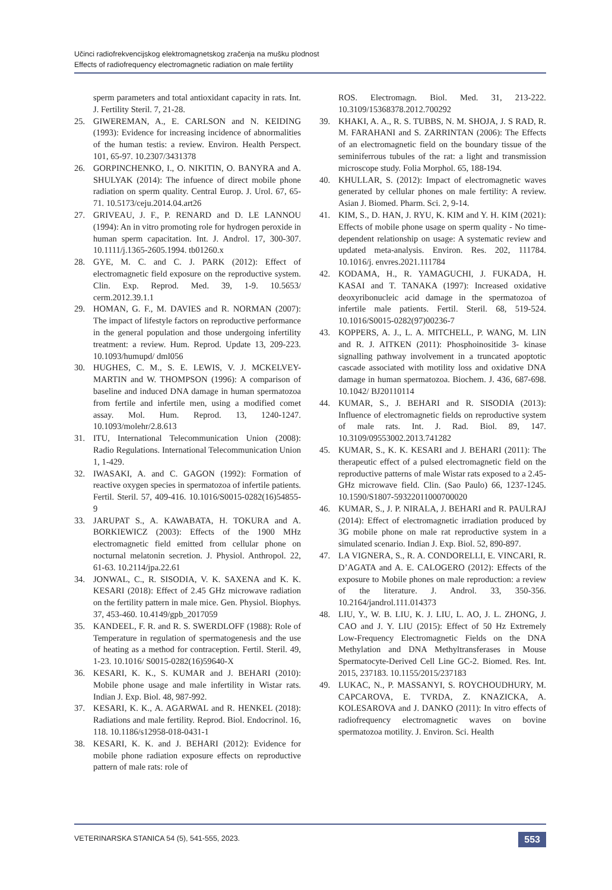Učinci radiofrekvencijskog elektromagnetskog zračenja na mušku plodnost
Effects of radiofrequency electromagnetic radiation on male fertility
sperm parameters and total antioxidant capacity in rats. Int. J. Fertility Steril. 7, 21-28.
25. GIWEREMAN, A., E. CARLSON and N. KEIDING (1993): Evidence for increasing incidence of abnormalities of the human testis: a review. Environ. Health Perspect. 101, 65-97. 10.2307/3431378
26. GORPINCHENKO, I., O. NIKITIN, O. BANYRA and A. SHULYAK (2014): The infuence of direct mobile phone radiation on sperm quality. Central Europ. J. Urol. 67, 65-71. 10.5173/ceju.2014.04.art26
27. GRIVEAU, J. F., P. RENARD and D. LE LANNOU (1994): An in vitro promoting role for hydrogen peroxide in human sperm capacitation. Int. J. Androl. 17, 300-307. 10.1111/j.1365-2605.1994. tb01260.x
28. GYE, M. C. and C. J. PARK (2012): Effect of electromagnetic field exposure on the reproductive system. Clin. Exp. Reprod. Med. 39, 1-9. 10.5653/ cerm.2012.39.1.1
29. HOMAN, G. F., M. DAVIES and R. NORMAN (2007): The impact of lifestyle factors on reproductive performance in the general population and those undergoing infertility treatment: a review. Hum. Reprod. Update 13, 209-223. 10.1093/humupd/ dml056
30. HUGHES, C. M., S. E. LEWIS, V. J. MCKELVEY-MARTIN and W. THOMPSON (1996): A comparison of baseline and induced DNA damage in human spermatozoa from fertile and infertile men, using a modified comet assay. Mol. Hum. Reprod. 13, 1240-1247. 10.1093/molehr/2.8.613
31. ITU, International Telecommunication Union (2008): Radio Regulations. International Telecommunication Union 1, 1-429.
32. IWASAKI, A. and C. GAGON (1992): Formation of reactive oxygen species in spermatozoa of infertile patients. Fertil. Steril. 57, 409-416. 10.1016/S0015-0282(16)54855-9
33. JARUPAT S., A. KAWABATA, H. TOKURA and A. BORKIEWICZ (2003): Effects of the 1900 MHz electromagnetic field emitted from cellular phone on nocturnal melatonin secretion. J. Physiol. Anthropol. 22, 61-63. 10.2114/jpa.22.61
34. JONWAL, C., R. SISODIA, V. K. SAXENA and K. K. KESARI (2018): Effect of 2.45 GHz microwave radiation on the fertility pattern in male mice. Gen. Physiol. Biophys. 37, 453-460. 10.4149/gpb_2017059
35. KANDEEL, F. R. and R. S. SWERDLOFF (1988): Role of Temperature in regulation of spermatogenesis and the use of heating as a method for contraception. Fertil. Steril. 49, 1-23. 10.1016/ S0015-0282(16)59640-X
36. KESARI, K. K., S. KUMAR and J. BEHARI (2010): Mobile phone usage and male infertility in Wistar rats. Indian J. Exp. Biol. 48, 987-992.
37. KESARI, K. K., A. AGARWAL and R. HENKEL (2018): Radiations and male fertility. Reprod. Biol. Endocrinol. 16, 118. 10.1186/s12958-018-0431-1
38. KESARI, K. K. and J. BEHARI (2012): Evidence for mobile phone radiation exposure effects on reproductive pattern of male rats: role of
ROS. Electromagn. Biol. Med. 31, 213-222. 10.3109/15368378.2012.700292
39. KHAKI, A. A., R. S. TUBBS, N. M. SHOJA, J. S RAD, R. M. FARAHANI and S. ZARRINTAN (2006): The Effects of an electromagnetic field on the boundary tissue of the seminiferrous tubules of the rat: a light and transmission microscope study. Folia Morphol. 65, 188-194.
40. KHULLAR, S. (2012): Impact of electromagnetic waves generated by cellular phones on male fertility: A review. Asian J. Biomed. Pharm. Sci. 2, 9-14.
41. KIM, S., D. HAN, J. RYU, K. KIM and Y. H. KIM (2021): Effects of mobile phone usage on sperm quality - No time-dependent relationship on usage: A systematic review and updated meta-analysis. Environ. Res. 202, 111784. 10.1016/j. envres.2021.111784
42. KODAMA, H., R. YAMAGUCHI, J. FUKADA, H. KASAI and T. TANAKA (1997): Increased oxidative deoxyribonucleic acid damage in the spermatozoa of infertile male patients. Fertil. Steril. 68, 519-524. 10.1016/S0015-0282(97)00236-7
43. KOPPERS, A. J., L. A. MITCHELL, P. WANG, M. LIN and R. J. AITKEN (2011): Phosphoinositide 3- kinase signalling pathway involvement in a truncated apoptotic cascade associated with motility loss and oxidative DNA damage in human spermatozoa. Biochem. J. 436, 687-698. 10.1042/ BJ20110114
44. KUMAR, S., J. BEHARI and R. SISODIA (2013): Influence of electromagnetic fields on reproductive system of male rats. Int. J. Rad. Biol. 89, 147. 10.3109/09553002.2013.741282
45. KUMAR, S., K. K. KESARI and J. BEHARI (2011): The therapeutic effect of a pulsed electromagnetic field on the reproductive patterns of male Wistar rats exposed to a 2.45-GHz microwave field. Clin. (Sao Paulo) 66, 1237-1245. 10.1590/S1807-59322011000700020
46. KUMAR, S., J. P. NIRALA, J. BEHARI and R. PAULRAJ (2014): Effect of electromagnetic irradiation produced by 3G mobile phone on male rat reproductive system in a simulated scenario. Indian J. Exp. Biol. 52, 890-897.
47. LA VIGNERA, S., R. A. CONDORELLI, E. VINCARI, R. D’AGATA and A. E. CALOGERO (2012): Effects of the exposure to Mobile phones on male reproduction: a review of the literature. J. Androl. 33, 350-356. 10.2164/jandrol.111.014373
48. LIU, Y., W. B. LIU, K. J. LIU, L. AO, J. L. ZHONG, J. CAO and J. Y. LIU (2015): Effect of 50 Hz Extremely Low-Frequency Electromagnetic Fields on the DNA Methylation and DNA Methyltransferases in Mouse Spermatocyte-Derived Cell Line GC-2. Biomed. Res. Int. 2015, 237183. 10.1155/2015/237183
49. LUKAC, N., P. MASSANYI, S. ROYCHOUDHURY, M. CAPCAROVA, E. TVRDA, Z. KNAZICKA, A. KOLESAROVA and J. DANKO (2011): In vitro effects of radiofrequency electromagnetic waves on bovine spermatozoa motility. J. Environ. Sci. Health
VETERINARSKA STANICA 54 (5), 541-555, 2023. 553